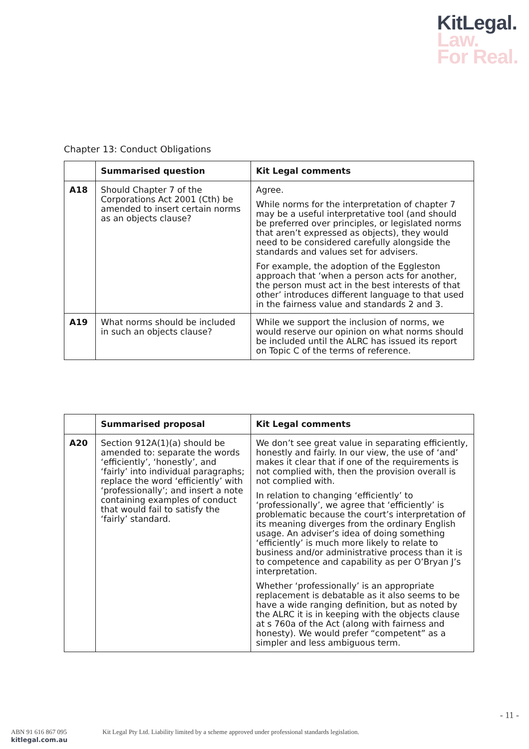KitLegal.
Law.
For Real.
Chapter 13: Conduct Obligations
| | Summarised question | Kit Legal comments |
| --- | --- | --- |
| A18 | Should Chapter 7 of the Corporations Act 2001 (Cth) be amended to insert certain norms as an objects clause? | Agree. While norms for the interpretation of chapter 7 may be a useful interpretative tool (and should be preferred over principles, or legislated norms that aren’t expressed as objects), they would need to be considered carefully alongside the standards and values set for advisers. For example, the adoption of the Eggleston approach that ‘when a person acts for another, the person must act in the best interests of that other’ introduces different language to that used in the fairness value and standards 2 and 3. |
| A19 | What norms should be included in such an objects clause? | While we support the inclusion of norms, we would reserve our opinion on what norms should be included until the ALRC has issued its report on Topic C of the terms of reference. |
| | Summarised proposal | Kit Legal comments |
| --- | --- | --- |
| A20 | Section 912A(1)(a) should be amended to: separate the words ‘efficiently’, ‘honestly’, and ‘fairly’ into individual paragraphs; replace the word ‘efficiently’ with ‘professionally’; and insert a note containing examples of conduct that would fail to satisfy the ‘fairly’ standard. | We don’t see great value in separating efficiently, honestly and fairly. In our view, the use of ‘and’ makes it clear that if one of the requirements is not complied with, then the provision overall is not complied with. In relation to changing ‘efficiently’ to ‘professionally’, we agree that ‘efficiently’ is problematic because the court’s interpretation of its meaning diverges from the ordinary English usage. An adviser’s idea of doing something ‘efficiently’ is much more likely to relate to business and/or administrative process than it is to competence and capability as per O’Bryan J’s interpretation. Whether ‘professionally’ is an appropriate replacement is debatable as it also seems to be have a wide ranging definition, but as noted by the ALRC it is in keeping with the objects clause at s 760a of the Act (along with fairness and honesty). We would prefer “competent” as a simpler and less ambiguous term. |
- 11 -
ABN 91 616 867 095 Kit Legal Pty Ltd. Liability limited by a scheme approved under professional standards legislation. kitlegal.com.au